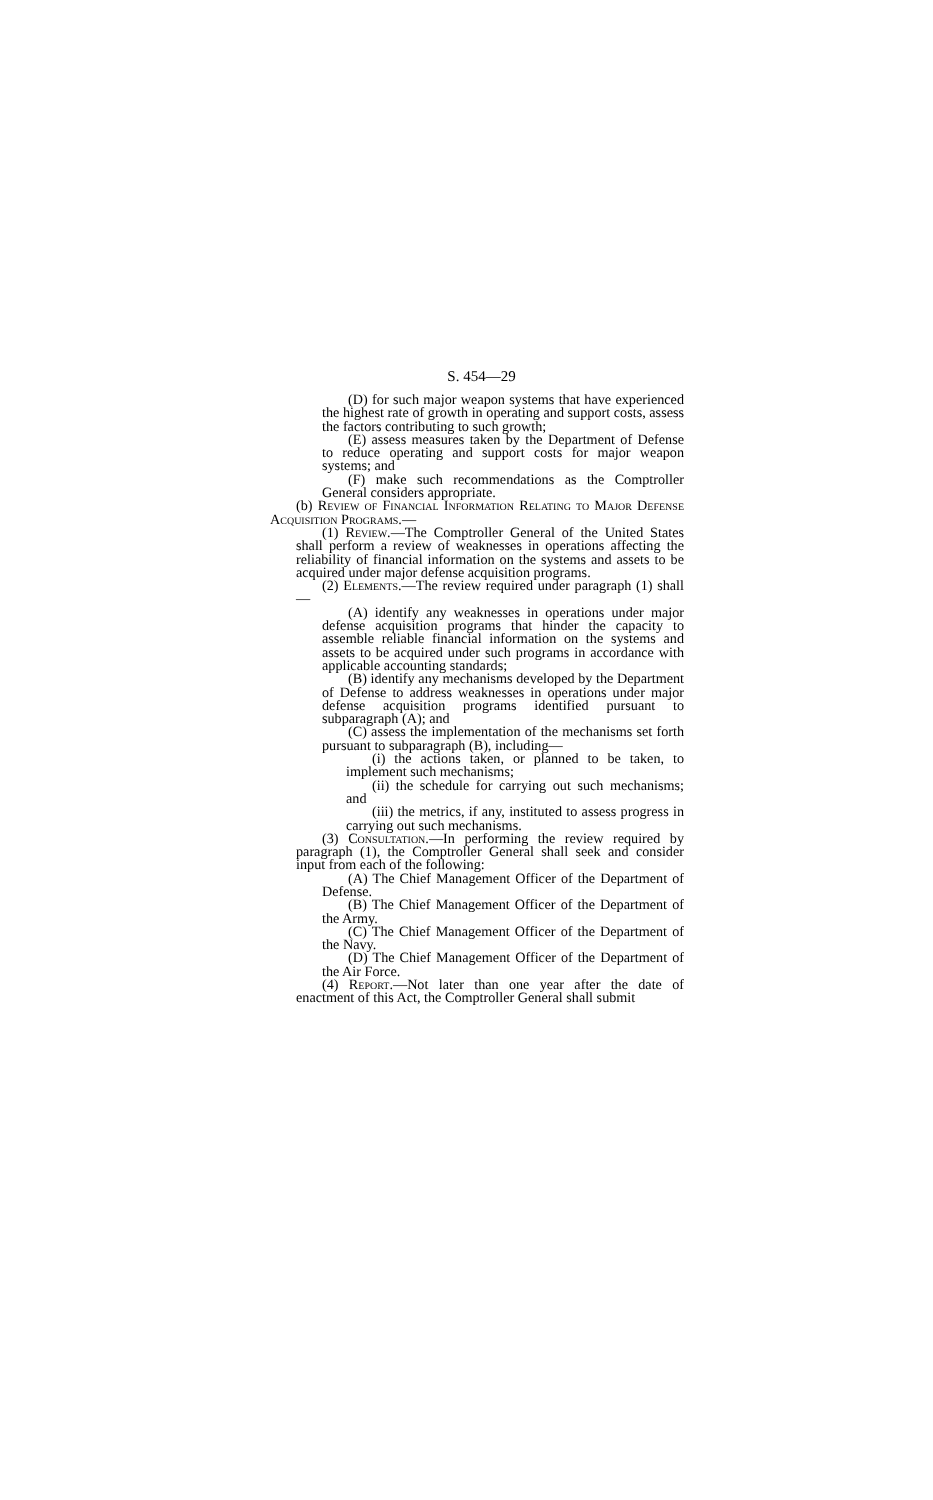S. 454—29
(D) for such major weapon systems that have experienced the highest rate of growth in operating and support costs, assess the factors contributing to such growth;
(E) assess measures taken by the Department of Defense to reduce operating and support costs for major weapon systems; and
(F) make such recommendations as the Comptroller General considers appropriate.
(b) Review of Financial Information Relating to Major Defense Acquisition Programs.—
(1) Review.—The Comptroller General of the United States shall perform a review of weaknesses in operations affecting the reliability of financial information on the systems and assets to be acquired under major defense acquisition programs.
(2) Elements.—The review required under paragraph (1) shall—
(A) identify any weaknesses in operations under major defense acquisition programs that hinder the capacity to assemble reliable financial information on the systems and assets to be acquired under such programs in accordance with applicable accounting standards;
(B) identify any mechanisms developed by the Department of Defense to address weaknesses in operations under major defense acquisition programs identified pursuant to subparagraph (A); and
(C) assess the implementation of the mechanisms set forth pursuant to subparagraph (B), including—
(i) the actions taken, or planned to be taken, to implement such mechanisms;
(ii) the schedule for carrying out such mechanisms; and
(iii) the metrics, if any, instituted to assess progress in carrying out such mechanisms.
(3) Consultation.—In performing the review required by paragraph (1), the Comptroller General shall seek and consider input from each of the following:
(A) The Chief Management Officer of the Department of Defense.
(B) The Chief Management Officer of the Department of the Army.
(C) The Chief Management Officer of the Department of the Navy.
(D) The Chief Management Officer of the Department of the Air Force.
(4) Report.—Not later than one year after the date of enactment of this Act, the Comptroller General shall submit